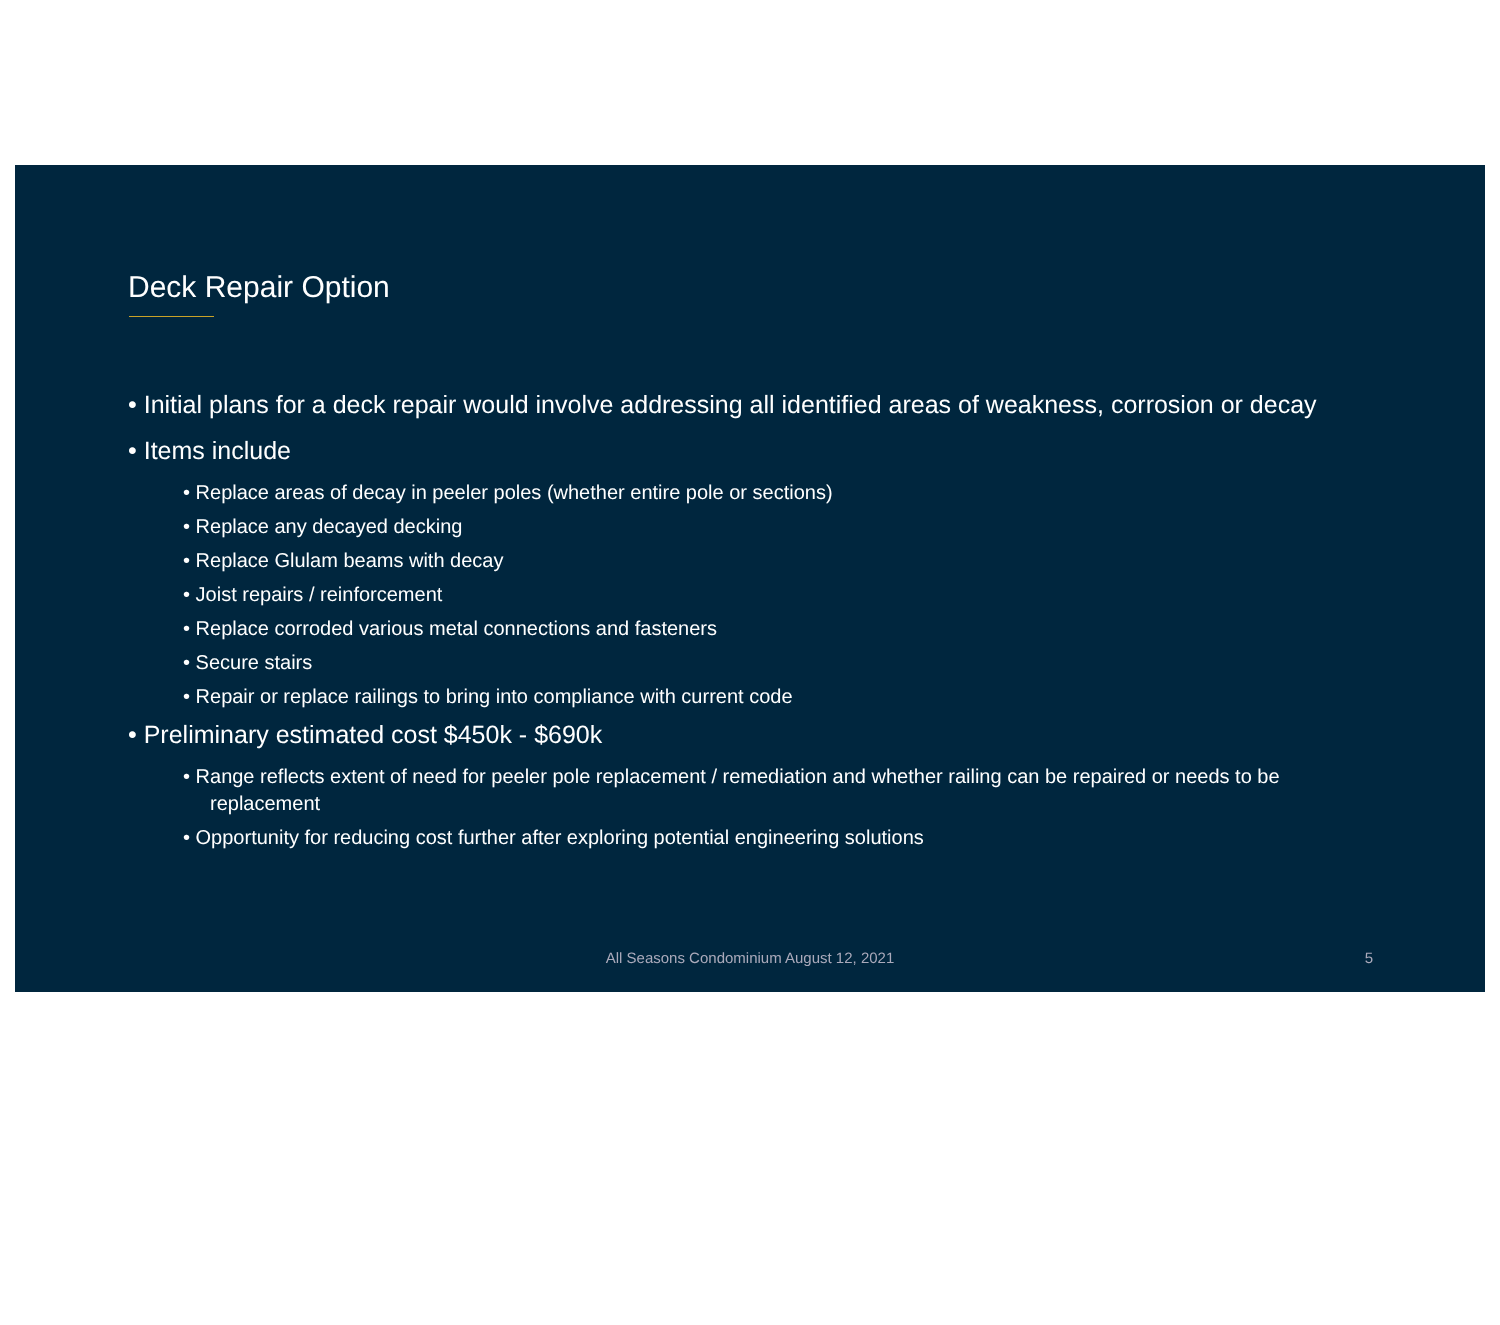Deck Repair Option
• Initial plans for a deck repair would involve addressing all identified areas of weakness, corrosion or decay
• Items include
• Replace areas of decay in peeler poles (whether entire pole or sections)
• Replace any decayed decking
• Replace Glulam beams with decay
• Joist repairs / reinforcement
• Replace corroded various metal connections and fasteners
• Secure stairs
• Repair or replace railings to bring into compliance with current code
• Preliminary estimated cost $450k - $690k
• Range reflects extent of need for peeler pole replacement / remediation and whether railing can be repaired or needs to be replacement
• Opportunity for reducing cost further after exploring potential engineering solutions
All Seasons Condominium August 12, 2021 5